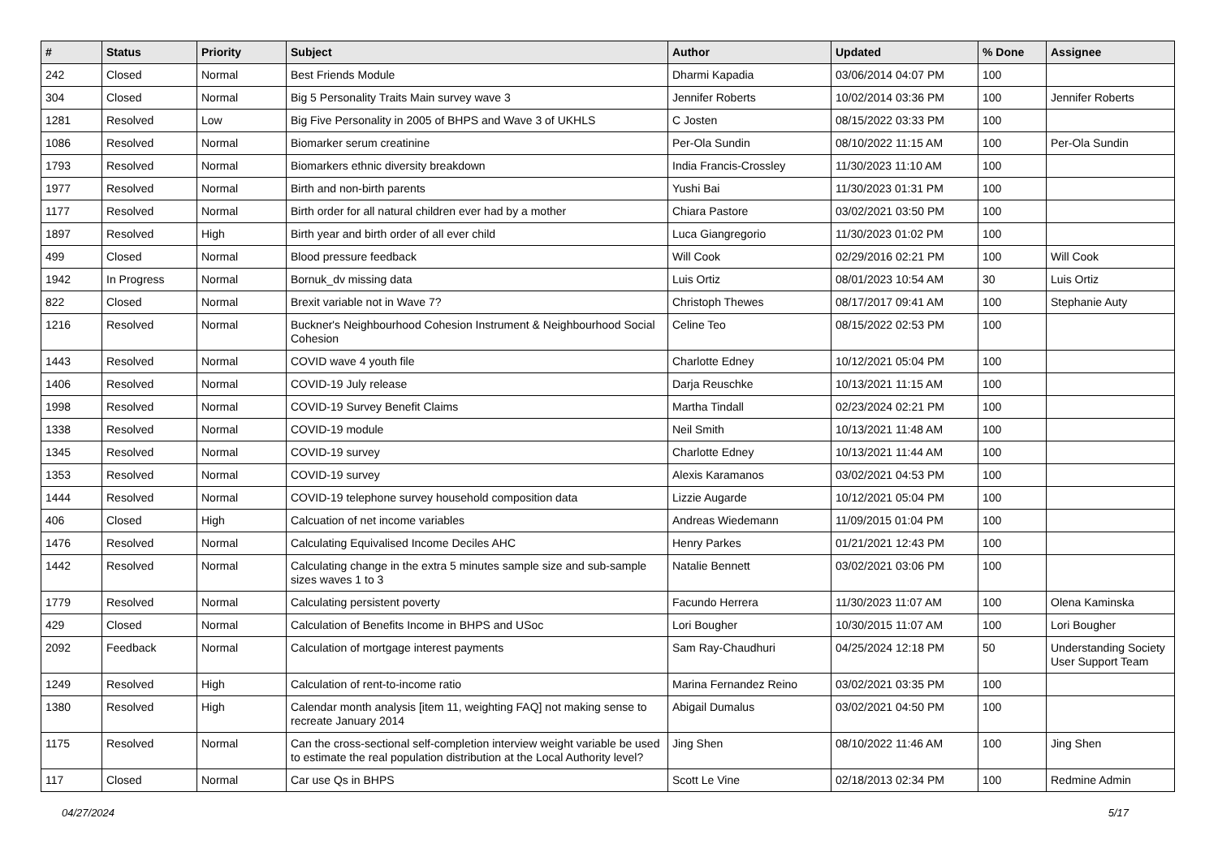| # | Status | Priority | Subject | Author | Updated | % Done | Assignee |
| --- | --- | --- | --- | --- | --- | --- | --- |
| 242 | Closed | Normal | Best Friends Module | Dharmi Kapadia | 03/06/2014 04:07 PM | 100 | |
| 304 | Closed | Normal | Big 5 Personality Traits Main survey wave 3 | Jennifer Roberts | 10/02/2014 03:36 PM | 100 | Jennifer Roberts |
| 1281 | Resolved | Low | Big Five Personality in 2005 of BHPS and Wave 3 of UKHLS | C Josten | 08/15/2022 03:33 PM | 100 | |
| 1086 | Resolved | Normal | Biomarker serum creatinine | Per-Ola Sundin | 08/10/2022 11:15 AM | 100 | Per-Ola Sundin |
| 1793 | Resolved | Normal | Biomarkers ethnic diversity breakdown | India Francis-Crossley | 11/30/2023 11:10 AM | 100 | |
| 1977 | Resolved | Normal | Birth and non-birth parents | Yushi Bai | 11/30/2023 01:31 PM | 100 | |
| 1177 | Resolved | Normal | Birth order for all natural children ever had by a mother | Chiara Pastore | 03/02/2021 03:50 PM | 100 | |
| 1897 | Resolved | High | Birth year and birth order of all ever child | Luca Giangregorio | 11/30/2023 01:02 PM | 100 | |
| 499 | Closed | Normal | Blood pressure feedback | Will Cook | 02/29/2016 02:21 PM | 100 | Will Cook |
| 1942 | In Progress | Normal | Bornuk_dv missing data | Luis Ortiz | 08/01/2023 10:54 AM | 30 | Luis Ortiz |
| 822 | Closed | Normal | Brexit variable not in Wave 7? | Christoph Thewes | 08/17/2017 09:41 AM | 100 | Stephanie Auty |
| 1216 | Resolved | Normal | Buckner's Neighbourhood Cohesion Instrument & Neighbourhood Social Cohesion | Celine Teo | 08/15/2022 02:53 PM | 100 | |
| 1443 | Resolved | Normal | COVID wave 4 youth file | Charlotte Edney | 10/12/2021 05:04 PM | 100 | |
| 1406 | Resolved | Normal | COVID-19 July release | Darja Reuschke | 10/13/2021 11:15 AM | 100 | |
| 1998 | Resolved | Normal | COVID-19 Survey Benefit Claims | Martha Tindall | 02/23/2024 02:21 PM | 100 | |
| 1338 | Resolved | Normal | COVID-19 module | Neil Smith | 10/13/2021 11:48 AM | 100 | |
| 1345 | Resolved | Normal | COVID-19 survey | Charlotte Edney | 10/13/2021 11:44 AM | 100 | |
| 1353 | Resolved | Normal | COVID-19 survey | Alexis Karamanos | 03/02/2021 04:53 PM | 100 | |
| 1444 | Resolved | Normal | COVID-19 telephone survey household composition data | Lizzie Augarde | 10/12/2021 05:04 PM | 100 | |
| 406 | Closed | High | Calcuation of net income variables | Andreas Wiedemann | 11/09/2015 01:04 PM | 100 | |
| 1476 | Resolved | Normal | Calculating Equivalised Income Deciles AHC | Henry Parkes | 01/21/2021 12:43 PM | 100 | |
| 1442 | Resolved | Normal | Calculating change in the extra 5 minutes sample size and sub-sample sizes waves 1 to 3 | Natalie Bennett | 03/02/2021 03:06 PM | 100 | |
| 1779 | Resolved | Normal | Calculating persistent poverty | Facundo Herrera | 11/30/2023 11:07 AM | 100 | Olena Kaminska |
| 429 | Closed | Normal | Calculation of Benefits Income in BHPS and USoc | Lori Bougher | 10/30/2015 11:07 AM | 100 | Lori Bougher |
| 2092 | Feedback | Normal | Calculation of mortgage interest payments | Sam Ray-Chaudhuri | 04/25/2024 12:18 PM | 50 | Understanding Society User Support Team |
| 1249 | Resolved | High | Calculation of rent-to-income ratio | Marina Fernandez Reino | 03/02/2021 03:35 PM | 100 | |
| 1380 | Resolved | High | Calendar month analysis [item 11, weighting FAQ] not making sense to recreate January 2014 | Abigail Dumalus | 03/02/2021 04:50 PM | 100 | |
| 1175 | Resolved | Normal | Can the cross-sectional self-completion interview weight variable be used to estimate the real population distribution at the Local Authority level? | Jing Shen | 08/10/2022 11:46 AM | 100 | Jing Shen |
| 117 | Closed | Normal | Car use Qs in BHPS | Scott Le Vine | 02/18/2013 02:34 PM | 100 | Redmine Admin |
04/27/2024 5/17